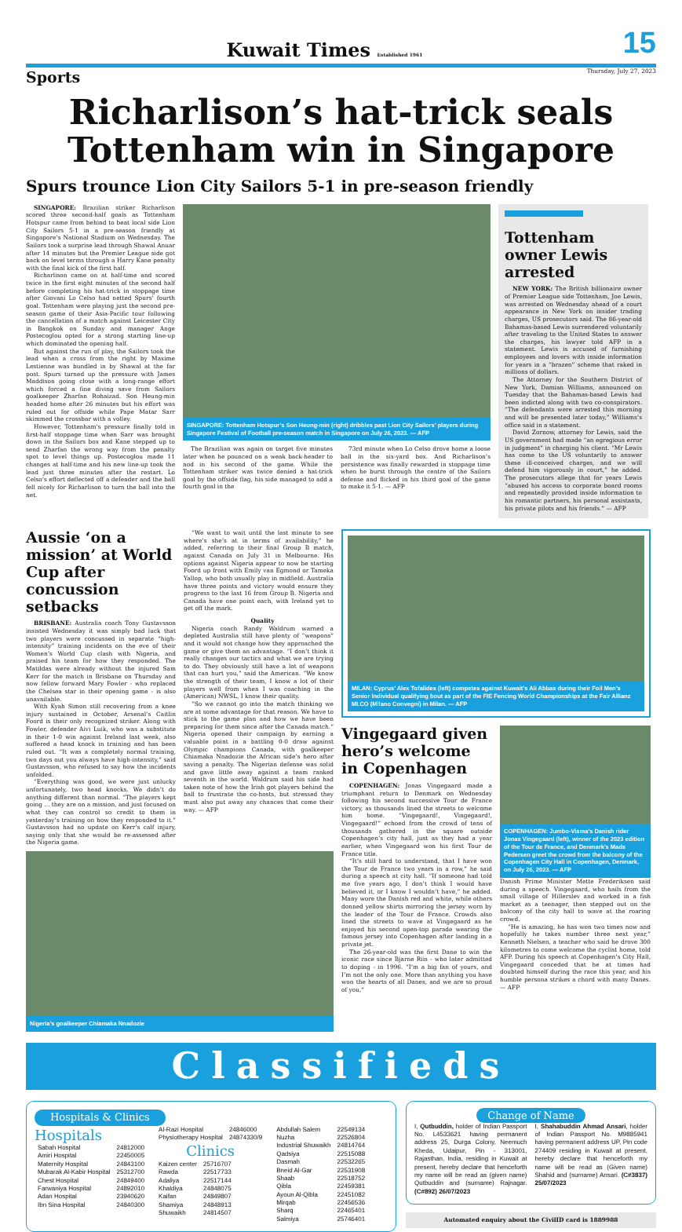Kuwait Times Established 1961
15
Sports Thursday, July 27, 2023
Richarlison’s hat-trick seals Tottenham win in Singapore
Spurs trounce Lion City Sailors 5-1 in pre-season friendly
SINGAPORE: Brazilian striker Richarlison scored three second-half goals as Tottenham Hotspur came from behind to beat local side Lion City Sailors 5-1 in a pre-season friendly at Singapore’s National Stadium on Wednesday. The Sailors took a surprise lead through Shawal Anuar after 14 minutes but the Premier League side got back on level terms through a Harry Kane penalty with the final kick of the first half.
Richarlison came on at half-time and scored twice in the first eight minutes of the second half before completing his hat-trick in stoppage time after Giovani Lo Celso had netted Spurs’ fourth goal. Tottenham were playing just the second pre-season game of their Asia-Pacific tour following the cancellation of a match against Leicester City in Bangkok on Sunday and manager Ange Postecoglou opted for a strong starting line-up which dominated the opening half.
But against the run of play, the Sailors took the lead when a cross from the right by Maxime Lestienne was bundled in by Shawal at the far post. Spurs turned up the pressure with James Maddison going close with a long-range effort which forced a fine diving save from Sailors goalkeeper Zharfan Rohaizad. Son Heung-min headed home after 26 minutes but his effort was ruled out for offside while Pape Matar Sarr skimmed the crossbar with a volley.
However, Tottenham’s pressure finally told in first-half stoppage time when Sarr was brought down in the Sailors box and Kane stepped up to send Zharfan the wrong way from the penalty spot to level things up. Postecoglou made 11 changes at half-time and his new line-up took the lead just three minutes after the restart. Lo Celso’s effort deflected off a defender and the ball fell nicely for Richarlison to turn the ball into the net.
SINGAPORE: Tottenham Hotspur’s Son Heung-min (right) dribbles past Lion City Sailors’ players during Singapore Festival of Football pre-season match in Singapore on July 26, 2023. — AFP
The Brazilian was again on target five minutes later when he pounced on a weak back-header to nod in his second of the game. While the Tottenham striker was twice denied a hat-trick goal by the offside flag, his side managed to add a fourth goal in the
73rd minute when Lo Celso drove home a loose ball in the six-yard box. And Richarlison’s persistence was finally rewarded in stoppage time when he burst through the centre of the Sailors defense and flicked in his third goal of the game to make it 5-1. — AFP
Tottenham owner Lewis arrested
NEW YORK: The British billionaire owner of Premier League side Tottenham, Joe Lewis, was arrested on Wednesday ahead of a court appearance in New York on insider trading charges, US prosecutors said. The 86-year-old Bahamas-based Lewis surrendered voluntarily after traveling to the United States to answer the charges, his lawyer told AFP in a statement. Lewis is accused of furnishing employees and lovers with inside information for years in a “brazen” scheme that raked in millions of dollars.
The Attorney for the Southern District of New York, Damian Williams, announced on Tuesday that the Bahamas-based Lewis had been indicted along with two co-conspirators. “The defendants were arrested this morning and will be presented later today,” Williams’s office said in a statement.
David Zornow, attorney for Lewis, said the US government had made “an egregious error in judgment” in charging his client. “Mr Lewis has come to the US voluntarily to answer these ill-conceived charges, and we will defend him vigorously in court,” he added. The prosecutors allege that for years Lewis “abused his access to corporate board rooms and repeatedly provided inside information to his romantic partners, his personal assistants, his private pilots and his friends.” — AFP
Aussie ‘on a mission’ at World Cup after concussion setbacks
BRISBANE: Australia coach Tony Gustavsson insisted Wednesday it was simply bad luck that two players were concussed in separate “high-intensity” training incidents on the eve of their Women’s World Cup clash with Nigeria, and praised his team for how they responded. The Matildas were already without the injured Sam Kerr for the match in Brisbane on Thursday and now fellow forward Mary Fowler - who replaced the Chelsea star in their opening game - is also unavailable.
With Kyah Simon still recovering from a knee injury sustained in October, Arsenal’s Caitlin Foord is their only recognized striker. Along with Fowler, defender Aivi Luik, who was a substitute in their 1-0 win against Ireland last week, also suffered a head knock in training and has been ruled out. “It was a completely normal training, two days out you always have high-intensity,” said Gustavsson, who refused to say how the incidents unfolded.
“Everything was good, we were just unlucky unfortunately, two head knocks. We didn’t do anything different than normal. “The players kept going ... they are on a mission, and just focused on what they can control so credit to them in yesterday’s training on how they responded to it.” Gustavsson had no update on Kerr’s calf injury, saying only that she would be re-assessed after the Nigeria game.
“We want to wait until the last minute to see where’s she’s at in terms of availability,” he added, referring to their final Group B match, against Canada on July 31 in Melbourne. His options against Nigeria appear to now be starting Foord up front with Emily van Egmond or Tameka Yallop, who both usually play in midfield. Australia have three points and victory would ensure they progress to the last 16 from Group B. Nigeria and Canada have one point each, with Ireland yet to get off the mark.
Quality
Nigeria coach Randy Waldrum warned a depleted Australia still have plenty of “weapons” and it would not change how they approached the game or give them an advantage. “I don’t think it really changes our tactics and what we are trying to do. They obviously still have a lot of weapons that can hurt you,” said the American. “We know the strength of their team, I know a lot of their players well from when I was coaching in the (American) NWSL, I know their quality.
“So we cannot go into the match thinking we are at some advantage for that reason. We have to stick to the game plan and how we have been preparing for them since after the Canada match.” Nigeria opened their campaign by earning a valuable point in a battling 0-0 draw against Olympic champions Canada, with goalkeeper Chiamaka Nnadozie the African side’s hero after saving a penalty. The Nigerian defense was solid and gave little away against a team ranked seventh in the world. Waldrum said his side had taken note of how the Irish got players behind the ball to frustrate the co-hosts, but stressed they must also put away any chances that come their way. — AFP
Nigeria’s goalkeeper Chiamaka Nnadozie
MILAN: Cyprus’ Alex Tofalides (left) competes against Kuwait’s Ali Abbas during their Foil Men’s Senior Individual qualifying bout as part of the FIE Fencing World Championships at the Fair Allianz MI.CO (Milano Convegni) in Milan. — AFP
Vingegaard given hero’s welcome in Copenhagen
COPENHAGEN: Jonas Vingegaard made a triumphant return to Denmark on Wednesday following his second successive Tour de France victory, as thousands lined the streets to welcome him home. “Vingegaard!, Vingegaard!, Vingegaard!” echoed from the crowd of tens of thousands gathered in the square outside Copenhagen’s city hall, just as they had a year earlier, when Vingegaard won his first Tour de France title.
“It’s still hard to understand, that I have won the Tour de France two years in a row,” he said during a speech at city hall. “If someone had told me five years ago, I don’t think I would have believed it, or I know I wouldn’t have,” he added. Many wore the Danish red and white, while others donned yellow shirts mirroring the jersey worn by the leader of the Tour de France. Crowds also lined the streets to wave at Vingegaard as he enjoyed his second open-top parade wearing the famous jersey into Copenhagen after landing in a private jet.
The 26-year-old was the first Dane to win the iconic race since Bjarne Riis - who later admitted to doping - in 1996. “I’m a big fan of yours, and I’m not the only one. More than anything you have won the hearts of all Danes, and we are so proud of you,”
COPENHAGEN: Jumbo-Visma’s Danish rider Jonas Vingegaard (left), winner of the 2023 edition of the Tour de France, and Denmark’s Mads Pedersen greet the crowd from the balcony of the Copenhagen City Hall in Copenhagen, Denmark, on July 26, 2023. — AFP
Danish Prime Minister Mette Frederiksen said during a speech. Vingegaard, who hails from the small village of Hillerslev and worked in a fish market as a teenager, then stepped out on the balcony of the city hall to wave at the roaring crowd.
“He is amazing, he has won two times now and hopefully he takes number three next year,” Kenneth Nielsen, a teacher who said he drove 300 kilometres to come welcome the cyclist home, told AFP. During his speech at Copenhagen’s City Hall, Vingegaard conceded that he at times had doubted himself during the race this year, and his humble persona strikes a chord with many Danes. — AFP
Classifieds
Hospitals & Clinics
Hospitals
| Sabah Hospital | 24812000 |
| Amiri Hospital | 22450005 |
| Maternity Hospital | 24843100 |
| Mubarak Al-Kabir Hospital | 25312700 |
| Chest Hospital | 24849400 |
| Farwaniya Hospital | 24892010 |
| Adan Hospital | 23940620 |
| Ibn Sina Hospital | 24840300 |
| Al-Razi Hospital | 24846000 |
| Physiotherapy Hospital | 24874330/9 |
Clinics
| Kaizen center | 25716707 |
| Rawda | 22517733 |
| Adaliya | 22517144 |
| Khaldiya | 24848075 |
| Kaifan | 24849807 |
| Shamiya | 24848913 |
| Shuwaikh | 24814507 |
| Abdullah Salem | 22549134 |
| Nuzha | 22526804 |
| Industrial Shuwaikh | 24814764 |
| Qadsiya | 22515088 |
| Dasmah | 22532265 |
| Bneid Al-Gar | 22531908 |
| Shaab | 22518752 |
| Qibla | 22459381 |
| Ayoun Al-Qibla | 22451082 |
| Mirqab | 22456536 |
| Sharq | 22465401 |
| Salmiya | 25746401 |
Change of Name
I, Qutbuddin, holder of Indian Passport No. L4533621 having permanent address 25, Durga Colony, Neemuch Kheda, Udaipur, Pin - 313001, Rajasthan, India, residing in Kuwait at present, hereby declare that henceforth my name will be read as (given name) Qutbuddin and (surname) Rajnagar. (C#892) 26/07/2023
I, Shahabuddin Ahmad Ansari, holder of Indian Passport No. M9885941 having permanent address UP, Pin code 274409 residing in Kuwait at present, hereby declare that henceforth my name will be read as (Given name) Shahid and (surname) Ansari. (C#3837) 25/07/2023
Automated enquiry about the CivilID card is 1889988